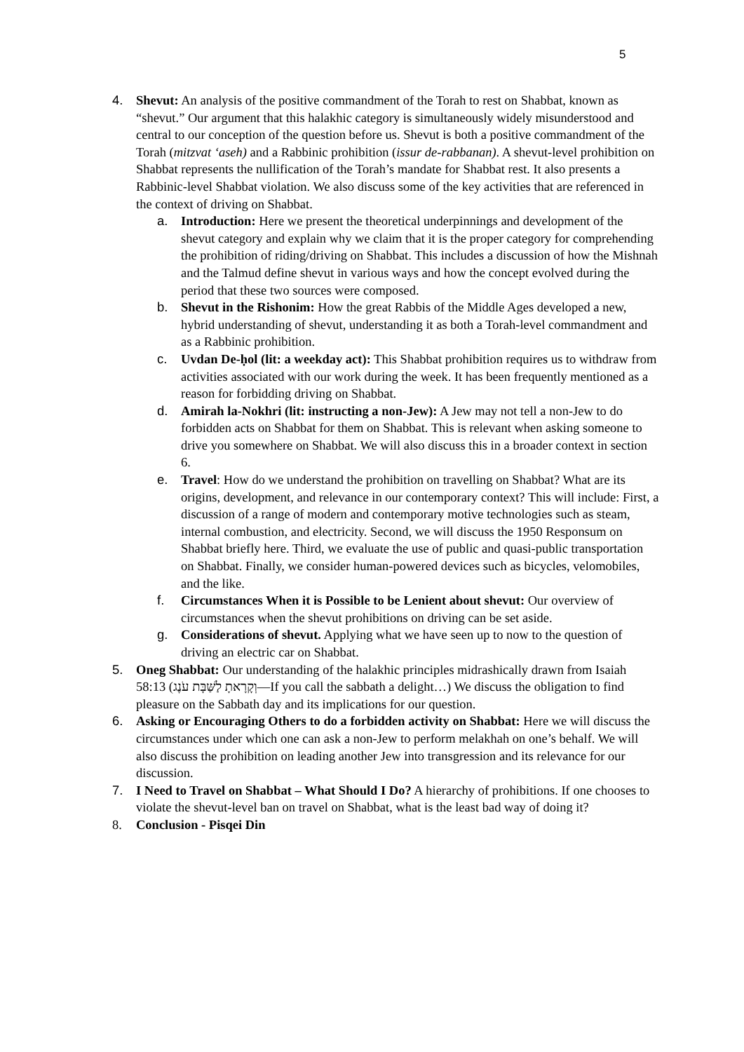5
4. Shevut: An analysis of the positive commandment of the Torah to rest on Shabbat, known as “shevut.” Our argument that this halakhic category is simultaneously widely misunderstood and central to our conception of the question before us. Shevut is both a positive commandment of the Torah (mitzvat ‘aseh) and a Rabbinic prohibition (issur de-rabbanan). A shevut-level prohibition on Shabbat represents the nullification of the Torah’s mandate for Shabbat rest. It also presents a Rabbinic-level Shabbat violation. We also discuss some of the key activities that are referenced in the context of driving on Shabbat.
a. Introduction: Here we present the theoretical underpinnings and development of the shevut category and explain why we claim that it is the proper category for comprehending the prohibition of riding/driving on Shabbat. This includes a discussion of how the Mishnah and the Talmud define shevut in various ways and how the concept evolved during the period that these two sources were composed.
b. Shevut in the Rishonim: How the great Rabbis of the Middle Ages developed a new, hybrid understanding of shevut, understanding it as both a Torah-level commandment and as a Rabbinic prohibition.
c. Uvdan De-ḥol (lit: a weekday act): This Shabbat prohibition requires us to withdraw from activities associated with our work during the week. It has been frequently mentioned as a reason for forbidding driving on Shabbat.
d. Amirah la-Nokhri (lit: instructing a non-Jew): A Jew may not tell a non-Jew to do forbidden acts on Shabbat for them on Shabbat. This is relevant when asking someone to drive you somewhere on Shabbat. We will also discuss this in a broader context in section 6.
e. Travel: How do we understand the prohibition on travelling on Shabbat? What are its origins, development, and relevance in our contemporary context? This will include: First, a discussion of a range of modern and contemporary motive technologies such as steam, internal combustion, and electricity. Second, we will discuss the 1950 Responsum on Shabbat briefly here. Third, we evaluate the use of public and quasi-public transportation on Shabbat. Finally, we consider human-powered devices such as bicycles, velomobiles, and the like.
f. Circumstances When it is Possible to be Lenient about shevut: Our overview of circumstances when the shevut prohibitions on driving can be set aside.
g. Considerations of shevut. Applying what we have seen up to now to the question of driving an electric car on Shabbat.
5. Oneg Shabbat: Our understanding of the halakhic principles midrashically drawn from Isaiah 58:13 (וְקָרָאתָ לַשַּׁבָּת עֹנֶג—If you call the sabbath a delight…) We discuss the obligation to find pleasure on the Sabbath day and its implications for our question.
6. Asking or Encouraging Others to do a forbidden activity on Shabbat: Here we will discuss the circumstances under which one can ask a non-Jew to perform melakhah on one’s behalf. We will also discuss the prohibition on leading another Jew into transgression and its relevance for our discussion.
7. I Need to Travel on Shabbat – What Should I Do? A hierarchy of prohibitions. If one chooses to violate the shevut-level ban on travel on Shabbat, what is the least bad way of doing it?
8. Conclusion - Pisqei Din